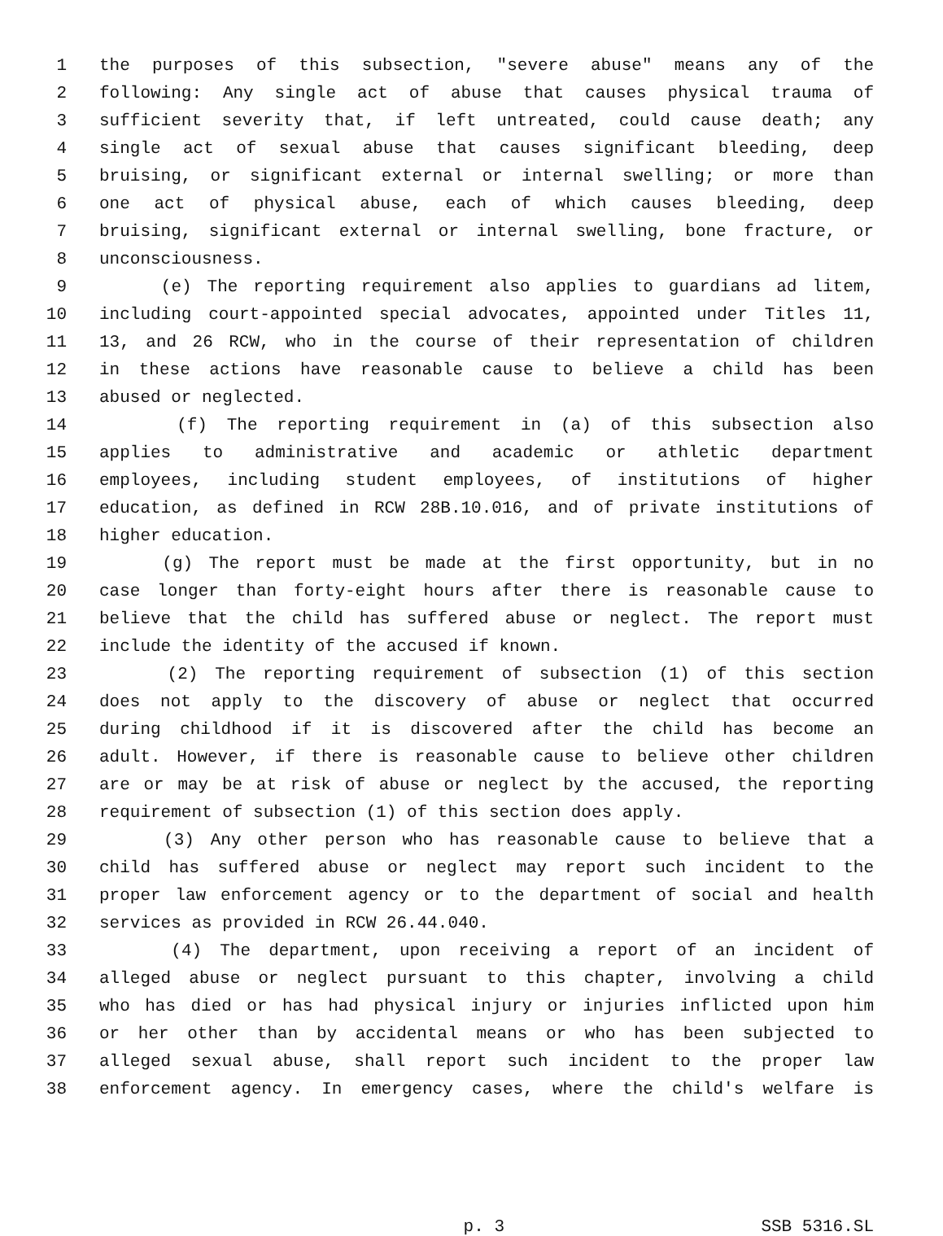1 the purposes of this subsection, "severe abuse" means any of the
2 following: Any single act of abuse that causes physical trauma of
3 sufficient severity that, if left untreated, could cause death; any
4 single act of sexual abuse that causes significant bleeding, deep
5 bruising, or significant external or internal swelling; or more than
6 one act of physical abuse, each of which causes bleeding, deep
7 bruising, significant external or internal swelling, bone fracture, or
8 unconsciousness.
9 (e) The reporting requirement also applies to guardians ad litem,
10 including court-appointed special advocates, appointed under Titles 11,
11 13, and 26 RCW, who in the course of their representation of children
12 in these actions have reasonable cause to believe a child has been
13 abused or neglected.
14 (f) The reporting requirement in (a) of this subsection also
15 applies to administrative and academic or athletic department
16 employees, including student employees, of institutions of higher
17 education, as defined in RCW 28B.10.016, and of private institutions of
18 higher education.
19 (g) The report must be made at the first opportunity, but in no
20 case longer than forty-eight hours after there is reasonable cause to
21 believe that the child has suffered abuse or neglect. The report must
22 include the identity of the accused if known.
23 (2) The reporting requirement of subsection (1) of this section
24 does not apply to the discovery of abuse or neglect that occurred
25 during childhood if it is discovered after the child has become an
26 adult. However, if there is reasonable cause to believe other children
27 are or may be at risk of abuse or neglect by the accused, the reporting
28 requirement of subsection (1) of this section does apply.
29 (3) Any other person who has reasonable cause to believe that a
30 child has suffered abuse or neglect may report such incident to the
31 proper law enforcement agency or to the department of social and health
32 services as provided in RCW 26.44.040.
33 (4) The department, upon receiving a report of an incident of
34 alleged abuse or neglect pursuant to this chapter, involving a child
35 who has died or has had physical injury or injuries inflicted upon him
36 or her other than by accidental means or who has been subjected to
37 alleged sexual abuse, shall report such incident to the proper law
38 enforcement agency. In emergency cases, where the child's welfare is
p. 3 SSB 5316.SL